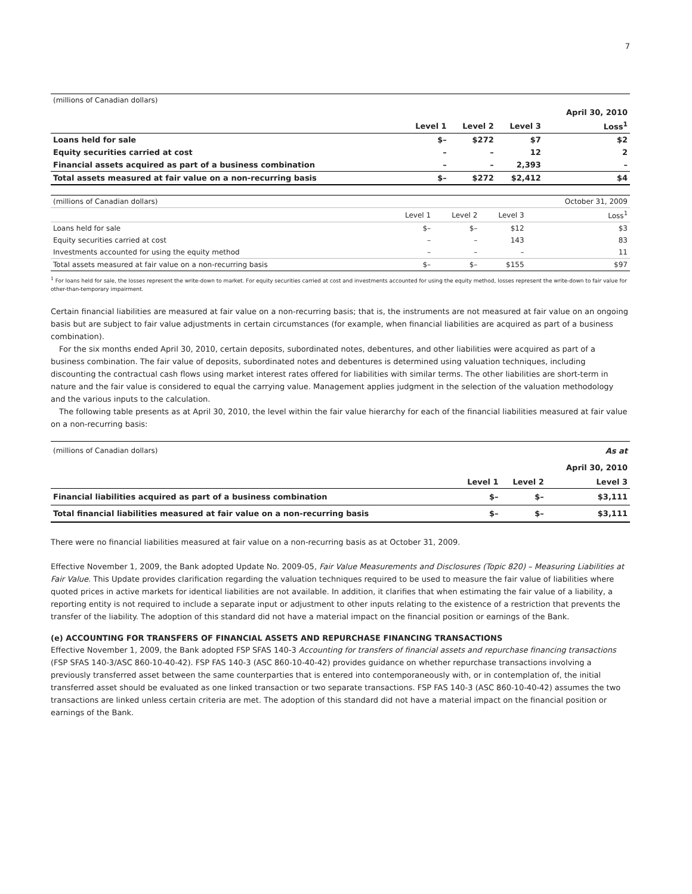7
| (millions of Canadian dollars) | | | | |
| | | | | April 30, 2010 |
| | Level 1 | Level 2 | Level 3 | Loss<sup>1</sup> |
| Loans held for sale | $– | $272 | $7 | $2 |
| Equity securities carried at cost | – | – | 12 | 2 |
| Financial assets acquired as part of a business combination | – | – | 2,393 | – |
| Total assets measured at fair value on a non-recurring basis | $– | $272 | $2,412 | $4 |
| (millions of Canadian dollars) | | | | October 31, 2009 |
| | Level 1 | Level 2 | Level 3 | Loss<sup>1</sup> |
| Loans held for sale | $– | $– | $12 | $3 |
| Equity securities carried at cost | – | – | 143 | 83 |
| Investments accounted for using the equity method | – | – | – | 11 |
| Total assets measured at fair value on a non-recurring basis | $– | $– | $155 | $97 |
<sup>1</sup> For loans held for sale, the losses represent the write-down to market. For equity securities carried at cost and investments accounted for using the equity method, losses represent the write-down to fair value for other-than-temporary impairment.
Certain financial liabilities are measured at fair value on a non-recurring basis; that is, the instruments are not measured at fair value on an ongoing basis but are subject to fair value adjustments in certain circumstances (for example, when financial liabilities are acquired as part of a business combination).
For the six months ended April 30, 2010, certain deposits, subordinated notes, debentures, and other liabilities were acquired as part of a business combination. The fair value of deposits, subordinated notes and debentures is determined using valuation techniques, including discounting the contractual cash flows using market interest rates offered for liabilities with similar terms. The other liabilities are short-term in nature and the fair value is considered to equal the carrying value. Management applies judgment in the selection of the valuation methodology and the various inputs to the calculation.
The following table presents as at April 30, 2010, the level within the fair value hierarchy for each of the financial liabilities measured at fair value on a non-recurring basis:
| (millions of Canadian dollars) | | | As at |
| | | | April 30, 2010 |
| | Level 1 | Level 2 | Level 3 |
| Financial liabilities acquired as part of a business combination | $– | $– | $3,111 |
| Total financial liabilities measured at fair value on a non-recurring basis | $– | $– | $3,111 |
There were no financial liabilities measured at fair value on a non-recurring basis as at October 31, 2009.
Effective November 1, 2009, the Bank adopted Update No. 2009-05, Fair Value Measurements and Disclosures (Topic 820) – Measuring Liabilities at Fair Value. This Update provides clarification regarding the valuation techniques required to be used to measure the fair value of liabilities where quoted prices in active markets for identical liabilities are not available. In addition, it clarifies that when estimating the fair value of a liability, a reporting entity is not required to include a separate input or adjustment to other inputs relating to the existence of a restriction that prevents the transfer of the liability. The adoption of this standard did not have a material impact on the financial position or earnings of the Bank.
(e) ACCOUNTING FOR TRANSFERS OF FINANCIAL ASSETS AND REPURCHASE FINANCING TRANSACTIONS
Effective November 1, 2009, the Bank adopted FSP SFAS 140-3 Accounting for transfers of financial assets and repurchase financing transactions (FSP SFAS 140-3/ASC 860-10-40-42). FSP FAS 140-3 (ASC 860-10-40-42) provides guidance on whether repurchase transactions involving a previously transferred asset between the same counterparties that is entered into contemporaneously with, or in contemplation of, the initial transferred asset should be evaluated as one linked transaction or two separate transactions. FSP FAS 140-3 (ASC 860-10-40-42) assumes the two transactions are linked unless certain criteria are met. The adoption of this standard did not have a material impact on the financial position or earnings of the Bank.